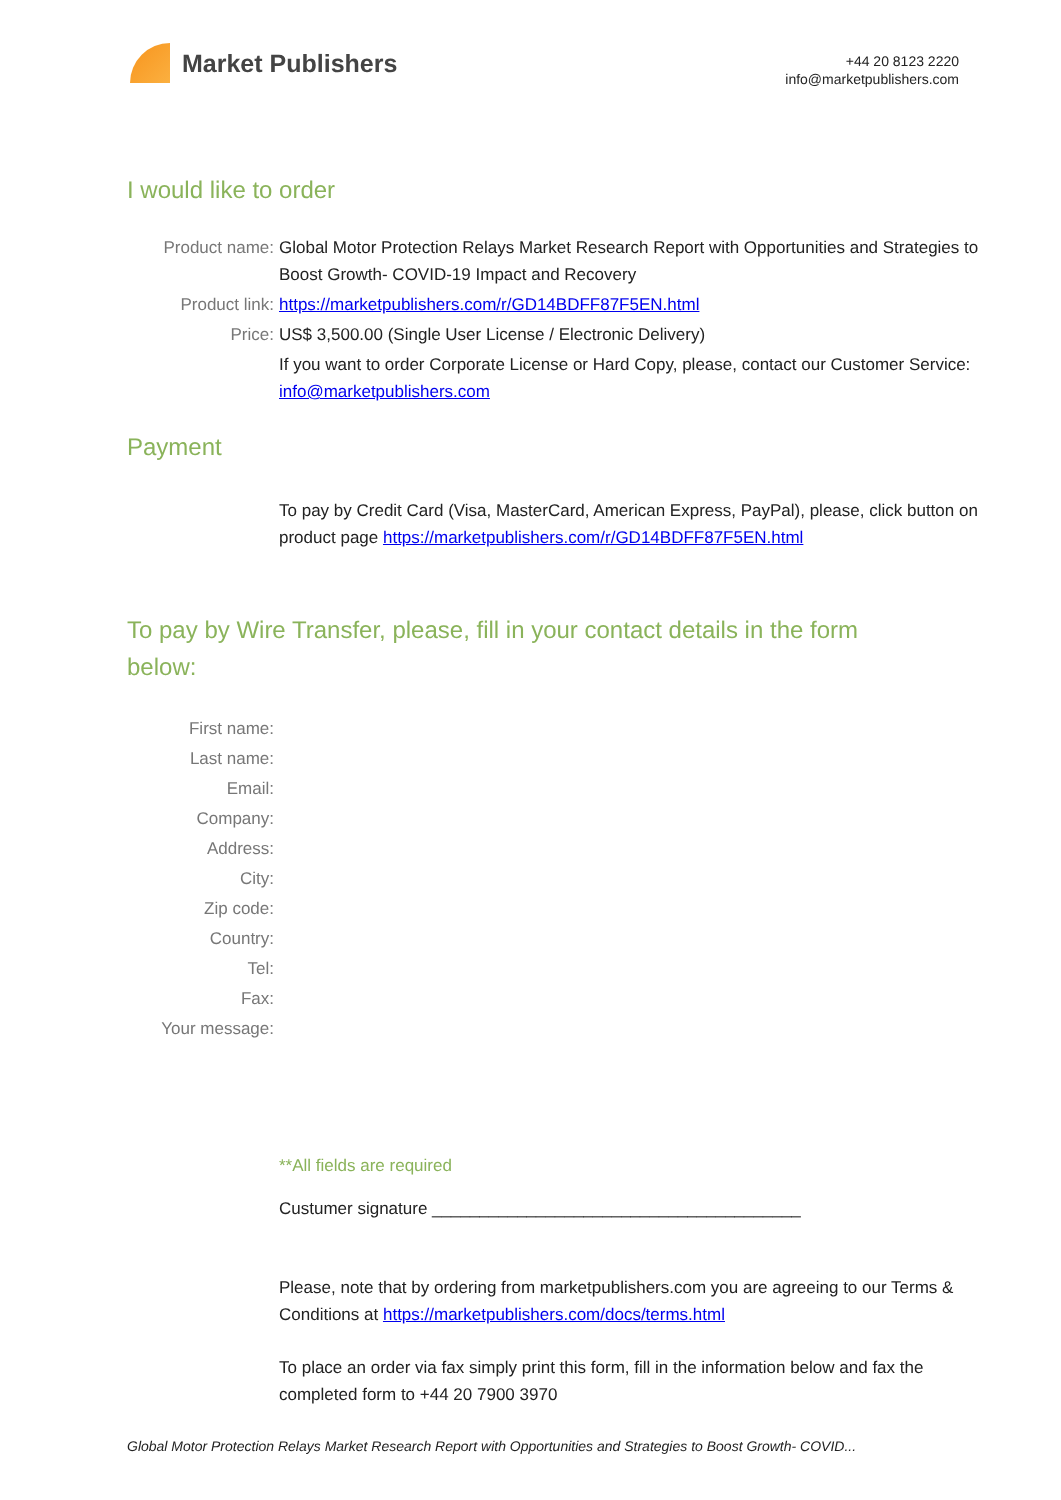Market Publishers
+44 20 8123 2220
info@marketpublishers.com
I would like to order
Product name: Global Motor Protection Relays Market Research Report with Opportunities and Strategies to Boost Growth- COVID-19 Impact and Recovery
Product link: https://marketpublishers.com/r/GD14BDFF87F5EN.html
Price: US$ 3,500.00 (Single User License / Electronic Delivery)
If you want to order Corporate License or Hard Copy, please, contact our Customer Service:
info@marketpublishers.com
Payment
To pay by Credit Card (Visa, MasterCard, American Express, PayPal), please, click button on product page https://marketpublishers.com/r/GD14BDFF87F5EN.html
To pay by Wire Transfer, please, fill in your contact details in the form below:
First name:
Last name:
Email:
Company:
Address:
City:
Zip code:
Country:
Tel:
Fax:
Your message:
**All fields are required
Custumer signature _______________________________________
Please, note that by ordering from marketpublishers.com you are agreeing to our Terms & Conditions at https://marketpublishers.com/docs/terms.html
To place an order via fax simply print this form, fill in the information below and fax the completed form to +44 20 7900 3970
Global Motor Protection Relays Market Research Report with Opportunities and Strategies to Boost Growth- COVID...